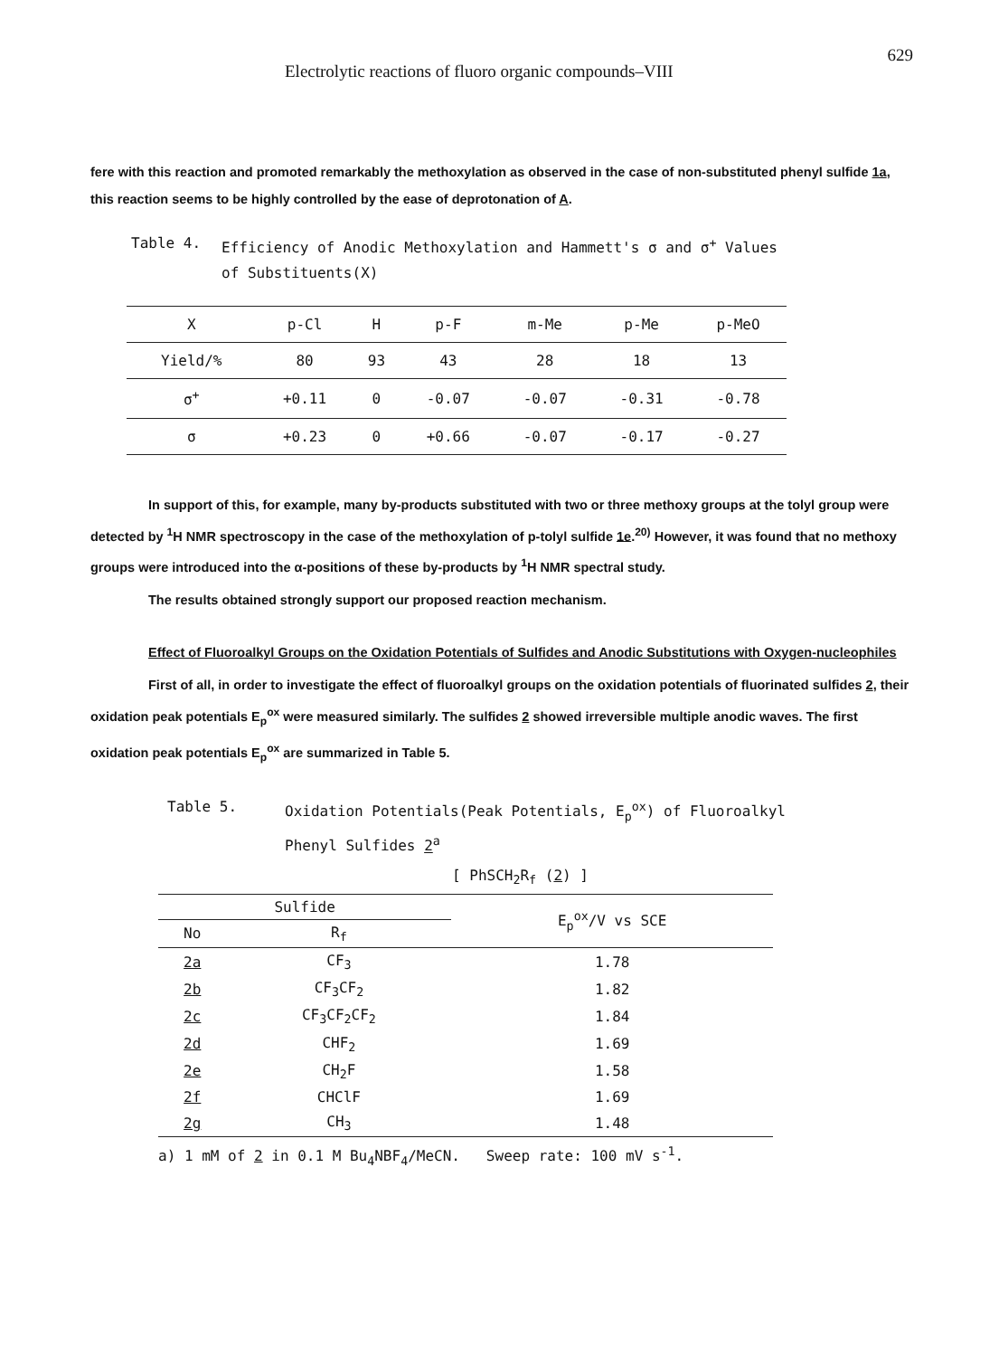Electrolytic reactions of fluoro organic compounds–VIII 629
fere with this reaction and promoted remarkably the methoxylation as observed in the case of non-substituted phenyl sulfide 1a, this reaction seems to be highly controlled by the ease of deprotonation of A.
Table 4. Efficiency of Anodic Methoxylation and Hammett's σ and σ<sup>+</sup> Values
of Substituents(X)
| X | p-Cl | H | p-F | m-Me | p-Me | p-MeO |
| --- | --- | --- | --- | --- | --- | --- |
| Yield/% | 80 | 93 | 43 | 28 | 18 | 13 |
| σ<sup>+</sup> | +0.11 | 0 | -0.07 | -0.07 | -0.31 | -0.78 |
| σ | +0.23 | 0 | +0.66 | -0.07 | -0.17 | -0.27 |
In support of this, for example, many by-products substituted with two or three methoxy groups at the tolyl group were detected by <sup>1</sup>H NMR spectroscopy in the case of the methoxylation of p-tolyl sulfide 1e.<sup>20)</sup> However, it was found that no methoxy groups were introduced into the α-positions of these by-products by <sup>1</sup>H NMR spectral study.
The results obtained strongly support our proposed reaction mechanism.
Effect of Fluoroalkyl Groups on the Oxidation Potentials of Sulfides and Anodic Substitutions with Oxygen-nucleophiles
First of all, in order to investigate the effect of fluoroalkyl groups on the oxidation potentials of fluorinated sulfides 2, their oxidation peak potentials E<sub>p</sub><sup>ox</sup> were measured similarly. The sulfides 2 showed irreversible multiple anodic waves. The first oxidation peak potentials E<sub>p</sub><sup>ox</sup> are summarized in Table 5.
Table 5. Oxidation Potentials(Peak Potentials, E<sub>p</sub><sup>ox</sup>) of Fluoroalkyl
Phenyl Sulfides 2<sup>a</sup>
[ PhSCH<sub>2</sub>R<sub>f</sub> (2) ]
| Sulfide | | E<sub>p</sub><sup>ox</sup>/V vs SCE |
| --- | --- | --- |
| No | R<sub>f</sub> | |
| 2a | CF<sub>3</sub> | 1.78 |
| 2b | CF<sub>3</sub>CF<sub>2</sub> | 1.82 |
| 2c | CF<sub>3</sub>CF<sub>2</sub>CF<sub>2</sub> | 1.84 |
| 2d | CHF<sub>2</sub> | 1.69 |
| 2e | CH<sub>2</sub>F | 1.58 |
| 2f | CHClF | 1.69 |
| 2g | CH<sub>3</sub> | 1.48 |
a) 1 mM of 2 in 0.1 M Bu<sub>4</sub>NBF<sub>4</sub>/MeCN. Sweep rate: 100 mV s<sup>-1</sup>.